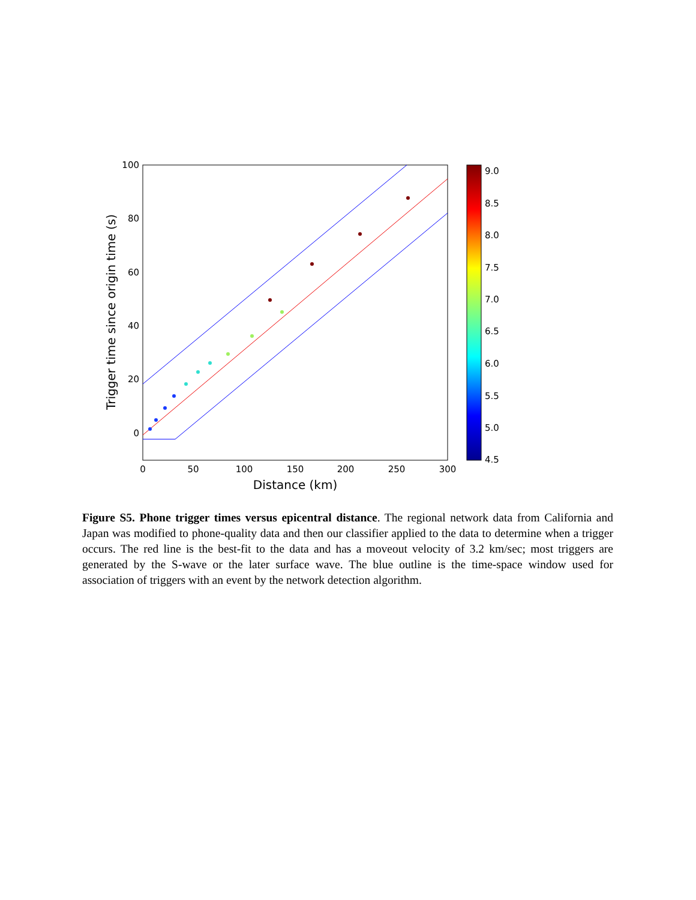100
80
60
40
20
0
0
50
100
150
200
250
300
Distance (km)
Trigger time since origin time (s)
9.0
8.5
8.0
7.5
7.0
6.5
6.0
5.5
5.0
4.5
Figure S5. Phone trigger times versus epicentral distance. The regional network data from California and Japan was modified to phone-quality data and then our classifier applied to the data to determine when a trigger occurs. The red line is the best-fit to the data and has a moveout velocity of 3.2 km/sec; most triggers are generated by the S-wave or the later surface wave. The blue outline is the time-space window used for association of triggers with an event by the network detection algorithm.